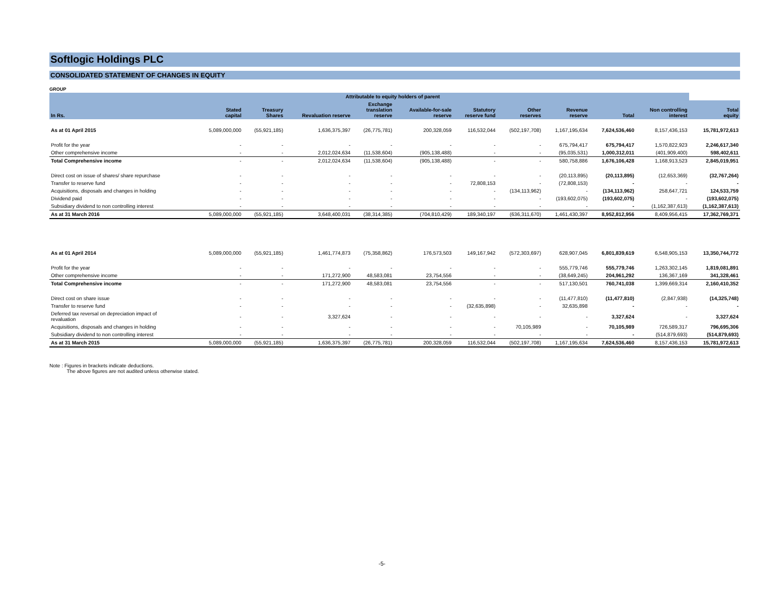Softlogic Holdings PLC
CONSOLIDATED STATEMENT OF CHANGES IN EQUITY
GROUP
| | Attributable to equity holders of parent | | | | | | | | | | |
| --- | --- | --- | --- | --- | --- | --- | --- | --- | --- | --- | --- |
| In Rs. | Stated capital | Treasury Shares | Revaluation reserve | Exchange translation reserve | Available-for-sale reserve | Statutory reserve fund | Other reserves | Revenue reserve | Total | Non controlling interest | Total equity |
| As at 01 April 2015 | 5,089,000,000 | (55,921,185) | 1,636,375,397 | (26,775,781) | 200,328,059 | 116,532,044 | (502,197,708) | 1,167,195,634 | 7,624,536,460 | 8,157,436,153 | 15,781,972,613 |
| Profit for the year | - | - | - | - | - | - | - | 675,794,417 | 675,794,417 | 1,570,822,923 | 2,246,617,340 |
| Other comprehensive income | - | - | 2,012,024,634 | (11,538,604) | (905,138,488) | - | - | (95,035,531) | 1,000,312,011 | (401,909,400) | 598,402,611 |
| Total Comprehensive income | - | - | 2,012,024,634 | (11,538,604) | (905,138,488) | - | - | 580,758,886 | 1,676,106,428 | 1,168,913,523 | 2,845,019,951 |
| Direct cost on issue of shares/ share repurchase | - | - | - | - | - | - | - | (20,113,895) | (20,113,895) | (12,653,369) | (32,767,264) |
| Transfer to reserve fund | - | - | - | - | - | 72,808,153 | - | (72,808,153) | - | - | - |
| Acquisitions, disposals and changes in holding | - | - | - | - | - | - | (134,113,962) | - | (134,113,962) | 258,647,721 | 124,533,759 |
| Dividend paid | - | - | - | - | - | - | - | (193,602,075) | (193,602,075) | - | (193,602,075) |
| Subsidiary dividend to non controlling interest | - | - | - | - | - | - | - | - | - | (1,162,387,613) | (1,162,387,613) |
| As at 31 March 2016 | 5,089,000,000 | (55,921,185) | 3,648,400,031 | (38,314,385) | (704,810,429) | 189,340,197 | (636,311,670) | 1,461,430,397 | 8,952,812,956 | 8,409,956,415 | 17,362,769,371 |
| As at 01 April 2014 | 5,089,000,000 | (55,921,185) | 1,461,774,873 | (75,358,862) | 176,573,503 | 149,167,942 | (572,303,697) | 628,907,045 | 6,801,839,619 | 6,548,905,153 | 13,350,744,772 |
| Profit for the year | - | - | - | - | - | - | - | 555,779,746 | 555,779,746 | 1,263,302,145 | 1,819,081,891 |
| Other comprehensive income | - | - | 171,272,900 | 48,583,081 | 23,754,556 | - | - | (38,649,245) | 204,961,292 | 136,367,169 | 341,328,461 |
| Total Comprehensive income | - | - | 171,272,900 | 48,583,081 | 23,754,556 | - | - | 517,130,501 | 760,741,038 | 1,399,669,314 | 2,160,410,352 |
| Direct cost on share issue | - | - | - | - | - | - | - | (11,477,810) | (11,477,810) | (2,847,938) | (14,325,748) |
| Transfer to reserve fund | - | - | - | - | - | (32,635,898) | - | 32,635,898 | - | - | - |
| Deferred tax reversal on depreciation impact of revaluation | - | - | 3,327,624 | - | - | - | - | - | 3,327,624 | - | 3,327,624 |
| Acquisitions, disposals and changes in holding | - | - | - | - | - | - | 70,105,989 | - | 70,105,989 | 726,589,317 | 796,695,306 |
| Subsidiary dividend to non controlling interest | - | - | - | - | - | - | - | - | - | (514,879,693) | (514,879,693) |
| As at 31 March 2015 | 5,089,000,000 | (55,921,185) | 1,636,375,397 | (26,775,781) | 200,328,059 | 116,532,044 | (502,197,708) | 1,167,195,634 | 7,624,536,460 | 8,157,436,153 | 15,781,972,613 |
Note : Figures in brackets indicate deductions.
The above figures are not audited unless otherwise stated.
-5-